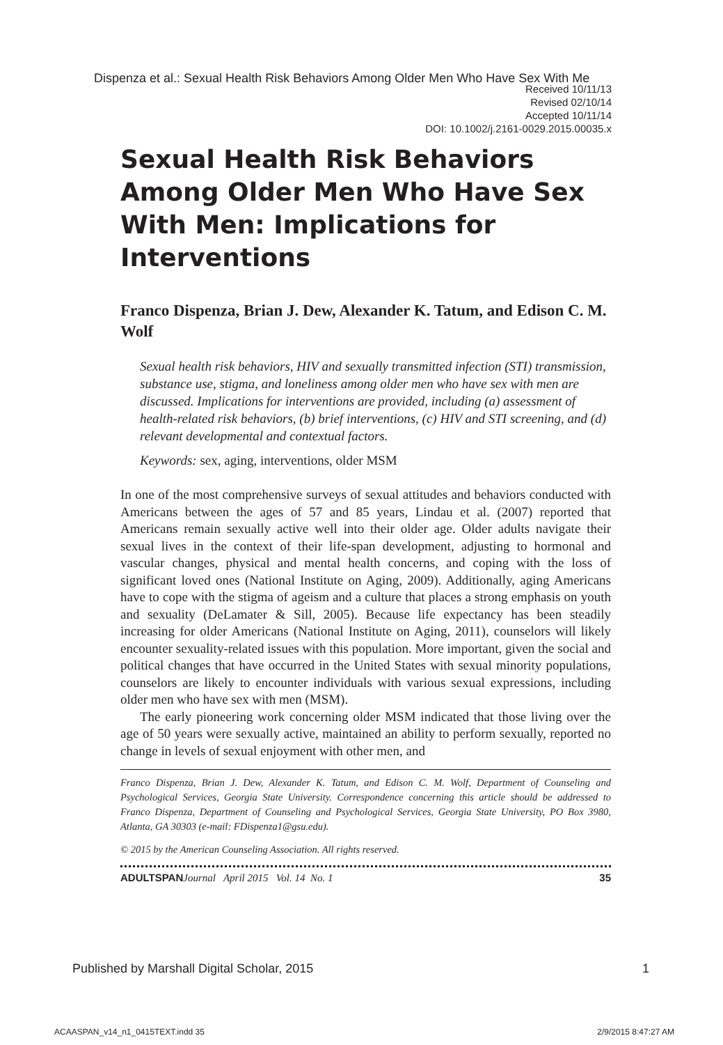Dispenza et al.: Sexual Health Risk Behaviors Among Older Men Who Have Sex With Me
Received 10/11/13
Revised 02/10/14
Accepted 10/11/14
DOI: 10.1002/j.2161-0029.2015.00035.x
Sexual Health Risk Behaviors Among Older Men Who Have Sex With Men: Implications for Interventions
Franco Dispenza, Brian J. Dew, Alexander K. Tatum, and Edison C. M. Wolf
Sexual health risk behaviors, HIV and sexually transmitted infection (STI) transmission, substance use, stigma, and loneliness among older men who have sex with men are discussed. Implications for interventions are provided, including (a) assessment of health-related risk behaviors, (b) brief interventions, (c) HIV and STI screening, and (d) relevant developmental and contextual factors.
Keywords: sex, aging, interventions, older MSM
In one of the most comprehensive surveys of sexual attitudes and behaviors conducted with Americans between the ages of 57 and 85 years, Lindau et al. (2007) reported that Americans remain sexually active well into their older age. Older adults navigate their sexual lives in the context of their life-span development, adjusting to hormonal and vascular changes, physical and mental health concerns, and coping with the loss of significant loved ones (National Institute on Aging, 2009). Additionally, aging Americans have to cope with the stigma of ageism and a culture that places a strong emphasis on youth and sexuality (DeLamater & Sill, 2005). Because life expectancy has been steadily increasing for older Americans (National Institute on Aging, 2011), counselors will likely encounter sexuality-related issues with this population. More important, given the social and political changes that have occurred in the United States with sexual minority populations, counselors are likely to encounter individuals with various sexual expressions, including older men who have sex with men (MSM).
The early pioneering work concerning older MSM indicated that those living over the age of 50 years were sexually active, maintained an ability to perform sexually, reported no change in levels of sexual enjoyment with other men, and
Franco Dispenza, Brian J. Dew, Alexander K. Tatum, and Edison C. M. Wolf, Department of Counseling and Psychological Services, Georgia State University. Correspondence concerning this article should be addressed to Franco Dispenza, Department of Counseling and Psychological Services, Georgia State University, PO Box 3980, Atlanta, GA 30303 (e-mail: FDispenza1@gsu.edu).
© 2015 by the American Counseling Association. All rights reserved.
ADULTSPAN Journal April 2015 Vol. 14 No. 1 35
Published by Marshall Digital Scholar, 2015 1
ACAASPAN_v14_n1_0415TEXT.indd 35 2/9/2015 8:47:27 AM